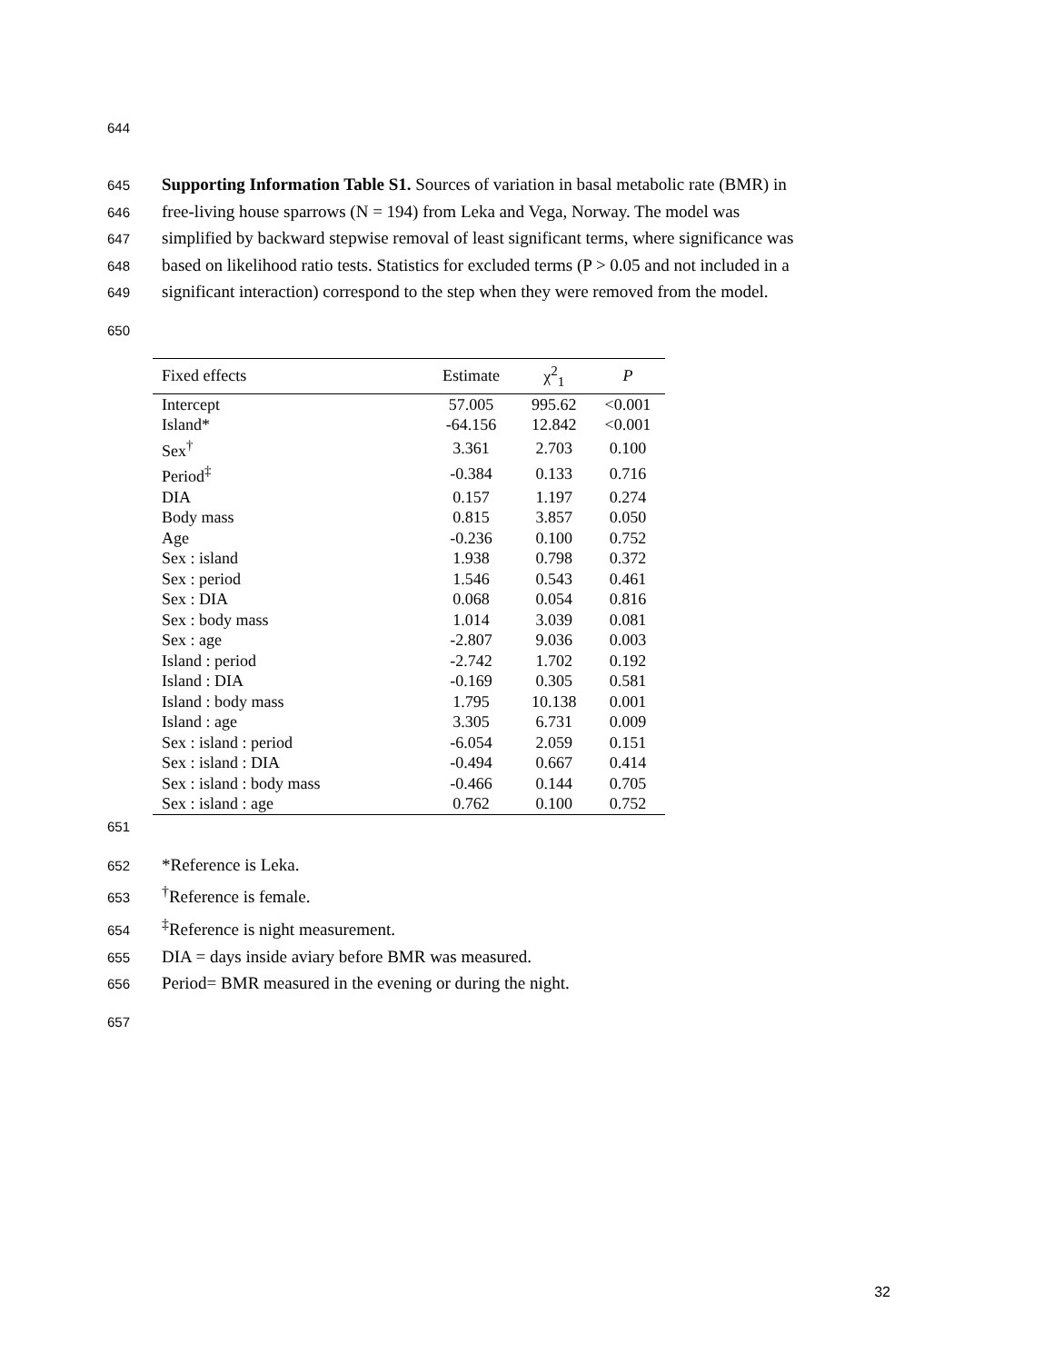644
645 Supporting Information Table S1. Sources of variation in basal metabolic rate (BMR) in
646 free-living house sparrows (N = 194) from Leka and Vega, Norway. The model was
647 simplified by backward stepwise removal of least significant terms, where significance was
648 based on likelihood ratio tests. Statistics for excluded terms (P > 0.05 and not included in a
649 significant interaction) correspond to the step when they were removed from the model.
650
| Fixed effects | Estimate | χ<sup>2</sup><sub>1</sub> | P |
| --- | --- | --- | --- |
| Intercept | 57.005 | 995.62 | <0.001 |
| Island* | -64.156 | 12.842 | <0.001 |
| Sex<sup>†</sup> | 3.361 | 2.703 | 0.100 |
| Period<sup>‡</sup> | -0.384 | 0.133 | 0.716 |
| DIA | 0.157 | 1.197 | 0.274 |
| Body mass | 0.815 | 3.857 | 0.050 |
| Age | -0.236 | 0.100 | 0.752 |
| Sex : island | 1.938 | 0.798 | 0.372 |
| Sex : period | 1.546 | 0.543 | 0.461 |
| Sex : DIA | 0.068 | 0.054 | 0.816 |
| Sex : body mass | 1.014 | 3.039 | 0.081 |
| Sex : age | -2.807 | 9.036 | 0.003 |
| Island : period | -2.742 | 1.702 | 0.192 |
| Island : DIA | -0.169 | 0.305 | 0.581 |
| Island : body mass | 1.795 | 10.138 | 0.001 |
| Island : age | 3.305 | 6.731 | 0.009 |
| Sex : island : period | -6.054 | 2.059 | 0.151 |
| Sex : island : DIA | -0.494 | 0.667 | 0.414 |
| Sex : island : body mass | -0.466 | 0.144 | 0.705 |
| Sex : island : age | 0.762 | 0.100 | 0.752 |
651
652 *Reference is Leka.
653<sup>†</sup>Reference is female.
654<sup>‡</sup>Reference is night measurement.
655 DIA = days inside aviary before BMR was measured.
656 Period= BMR measured in the evening or during the night.
657
32